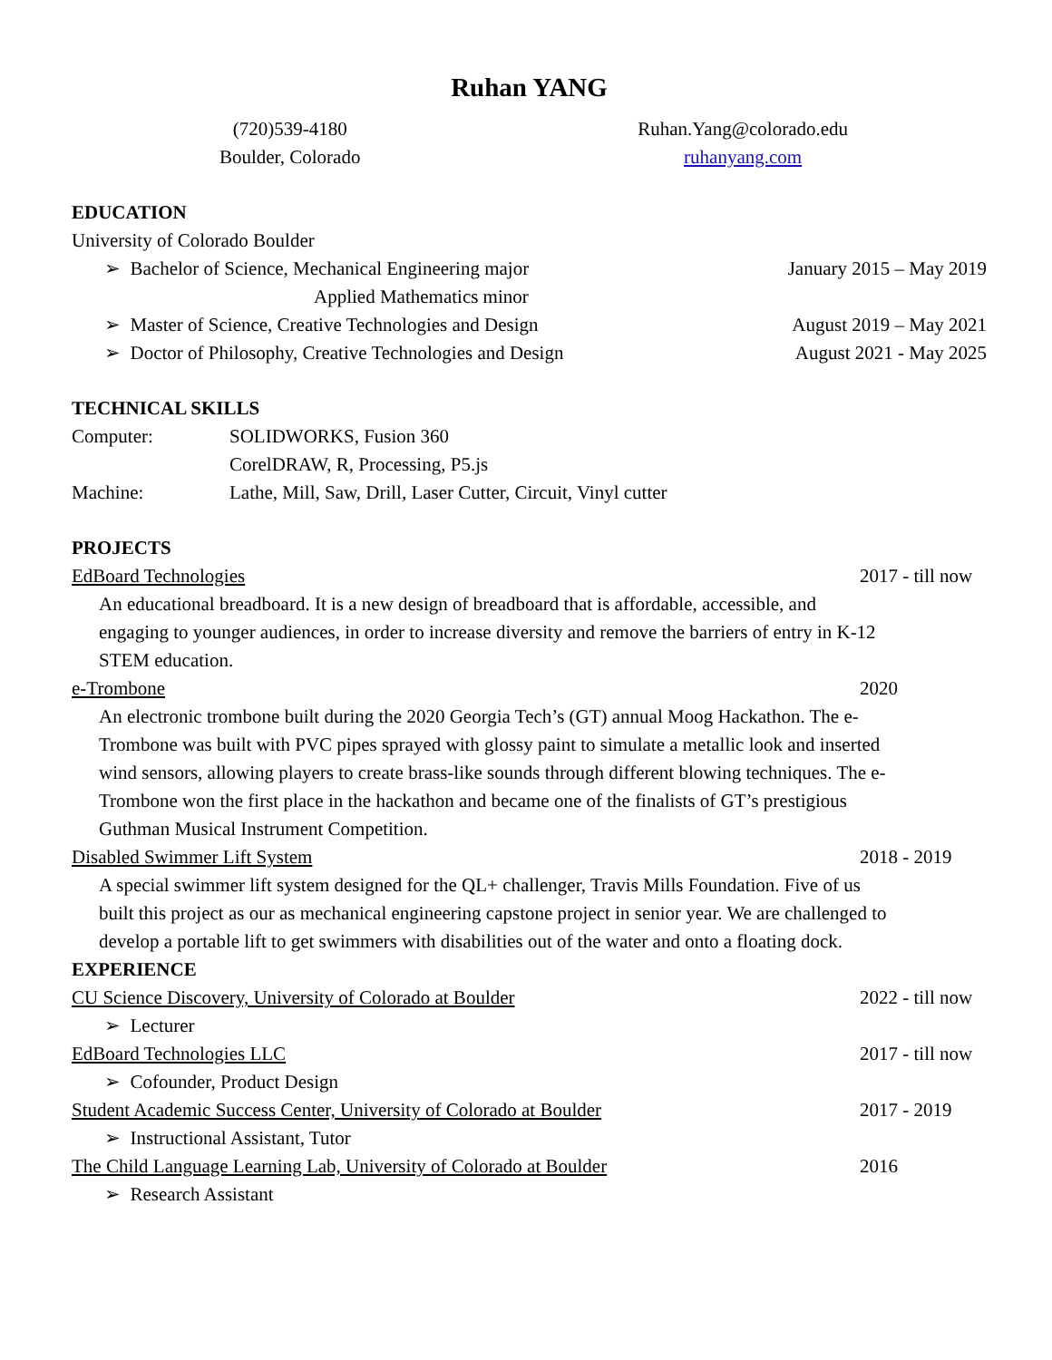Ruhan YANG
(720)539-4180
Boulder, Colorado
Ruhan.Yang@colorado.edu
ruhanyang.com
EDUCATION
University of Colorado Boulder
➢ Bachelor of Science, Mechanical Engineering major January 2015 – May 2019
Applied Mathematics minor
➢ Master of Science, Creative Technologies and Design August 2019 – May 2021
➢ Doctor of Philosophy, Creative Technologies and Design August 2021 - May 2025
TECHNICAL SKILLS
Computer: SOLIDWORKS, Fusion 360
CorelDRAW, R, Processing, P5.js
Machine: Lathe, Mill, Saw, Drill, Laser Cutter, Circuit, Vinyl cutter
PROJECTS
EdBoard Technologies 2017 - till now
An educational breadboard. It is a new design of breadboard that is affordable, accessible, and engaging to younger audiences, in order to increase diversity and remove the barriers of entry in K-12 STEM education.
e-Trombone 2020
An electronic trombone built during the 2020 Georgia Tech’s (GT) annual Moog Hackathon. The e-Trombone was built with PVC pipes sprayed with glossy paint to simulate a metallic look and inserted wind sensors, allowing players to create brass-like sounds through different blowing techniques. The e-Trombone won the first place in the hackathon and became one of the finalists of GT’s prestigious Guthman Musical Instrument Competition.
Disabled Swimmer Lift System 2018 - 2019
A special swimmer lift system designed for the QL+ challenger, Travis Mills Foundation. Five of us built this project as our as mechanical engineering capstone project in senior year. We are challenged to develop a portable lift to get swimmers with disabilities out of the water and onto a floating dock.
EXPERIENCE
CU Science Discovery, University of Colorado at Boulder 2022 - till now
➢ Lecturer
EdBoard Technologies LLC 2017 - till now
➢ Cofounder, Product Design
Student Academic Success Center, University of Colorado at Boulder 2017 - 2019
➢ Instructional Assistant, Tutor
The Child Language Learning Lab, University of Colorado at Boulder 2016
➢ Research Assistant